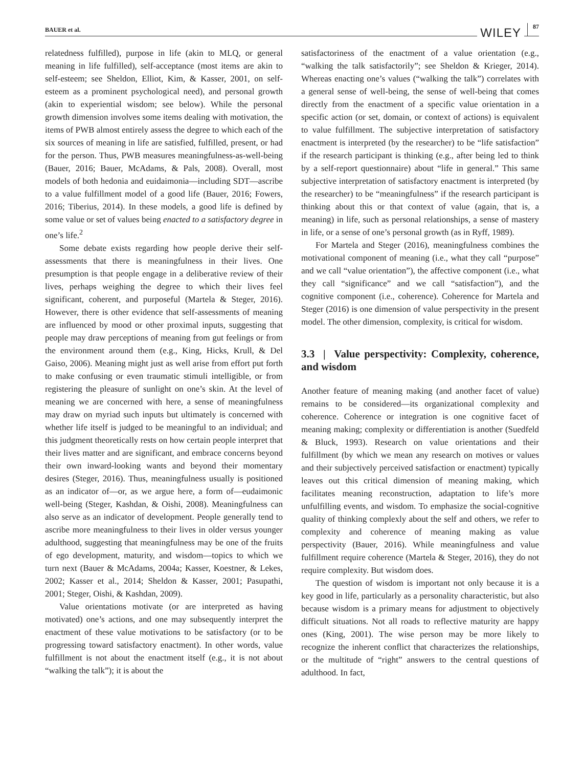BAUER et al. WILEY 87
relatedness fulfilled), purpose in life (akin to MLQ, or general meaning in life fulfilled), self-acceptance (most items are akin to self-esteem; see Sheldon, Elliot, Kim, & Kasser, 2001, on self-esteem as a prominent psychological need), and personal growth (akin to experiential wisdom; see below). While the personal growth dimension involves some items dealing with motivation, the items of PWB almost entirely assess the degree to which each of the six sources of meaning in life are satisfied, fulfilled, present, or had for the person. Thus, PWB measures meaningfulness-as-well-being (Bauer, 2016; Bauer, McAdams, & Pals, 2008). Overall, most models of both hedonia and euidaimonia—including SDT—ascribe to a value fulfillment model of a good life (Bauer, 2016; Fowers, 2016; Tiberius, 2014). In these models, a good life is defined by some value or set of values being enacted to a satisfactory degree in one’s life.<sup>2</sup>
Some debate exists regarding how people derive their self-assessments that there is meaningfulness in their lives. One presumption is that people engage in a deliberative review of their lives, perhaps weighing the degree to which their lives feel significant, coherent, and purposeful (Martela & Steger, 2016). However, there is other evidence that self-assessments of meaning are influenced by mood or other proximal inputs, suggesting that people may draw perceptions of meaning from gut feelings or from the environment around them (e.g., King, Hicks, Krull, & Del Gaiso, 2006). Meaning might just as well arise from effort put forth to make confusing or even traumatic stimuli intelligible, or from registering the pleasure of sunlight on one’s skin. At the level of meaning we are concerned with here, a sense of meaningfulness may draw on myriad such inputs but ultimately is concerned with whether life itself is judged to be meaningful to an individual; and this judgment theoretically rests on how certain people interpret that their lives matter and are significant, and embrace concerns beyond their own inward-looking wants and beyond their momentary desires (Steger, 2016). Thus, meaningfulness usually is positioned as an indicator of—or, as we argue here, a form of—eudaimonic well-being (Steger, Kashdan, & Oishi, 2008). Meaningfulness can also serve as an indicator of development. People generally tend to ascribe more meaningfulness to their lives in older versus younger adulthood, suggesting that meaningfulness may be one of the fruits of ego development, maturity, and wisdom—topics to which we turn next (Bauer & McAdams, 2004a; Kasser, Koestner, & Lekes, 2002; Kasser et al., 2014; Sheldon & Kasser, 2001; Pasupathi, 2001; Steger, Oishi, & Kashdan, 2009).
Value orientations motivate (or are interpreted as having motivated) one’s actions, and one may subsequently interpret the enactment of these value motivations to be satisfactory (or to be progressing toward satisfactory enactment). In other words, value fulfillment is not about the enactment itself (e.g., it is not about “walking the talk”); it is about the
satisfactoriness of the enactment of a value orientation (e.g., “walking the talk satisfactorily”; see Sheldon & Krieger, 2014). Whereas enacting one’s values (“walking the talk”) correlates with a general sense of well-being, the sense of well-being that comes directly from the enactment of a specific value orientation in a specific action (or set, domain, or context of actions) is equivalent to value fulfillment. The subjective interpretation of satisfactory enactment is interpreted (by the researcher) to be “life satisfaction” if the research participant is thinking (e.g., after being led to think by a self-report questionnaire) about “life in general.” This same subjective interpretation of satisfactory enactment is interpreted (by the researcher) to be “meaningfulness” if the research participant is thinking about this or that context of value (again, that is, a meaning) in life, such as personal relationships, a sense of mastery in life, or a sense of one’s personal growth (as in Ryff, 1989).
For Martela and Steger (2016), meaningfulness combines the motivational component of meaning (i.e., what they call “purpose” and we call “value orientation”), the affective component (i.e., what they call “significance” and we call “satisfaction”), and the cognitive component (i.e., coherence). Coherence for Martela and Steger (2016) is one dimension of value perspectivity in the present model. The other dimension, complexity, is critical for wisdom.
3.3 | Value perspectivity: Complexity, coherence, and wisdom
Another feature of meaning making (and another facet of value) remains to be considered—its organizational complexity and coherence. Coherence or integration is one cognitive facet of meaning making; complexity or differentiation is another (Suedfeld & Bluck, 1993). Research on value orientations and their fulfillment (by which we mean any research on motives or values and their subjectively perceived satisfaction or enactment) typically leaves out this critical dimension of meaning making, which facilitates meaning reconstruction, adaptation to life’s more unfulfilling events, and wisdom. To emphasize the social-cognitive quality of thinking complexly about the self and others, we refer to complexity and coherence of meaning making as value perspectivity (Bauer, 2016). While meaningfulness and value fulfillment require coherence (Martela & Steger, 2016), they do not require complexity. But wisdom does.
The question of wisdom is important not only because it is a key good in life, particularly as a personality characteristic, but also because wisdom is a primary means for adjustment to objectively difficult situations. Not all roads to reflective maturity are happy ones (King, 2001). The wise person may be more likely to recognize the inherent conflict that characterizes the relationships, or the multitude of “right” answers to the central questions of adulthood. In fact,